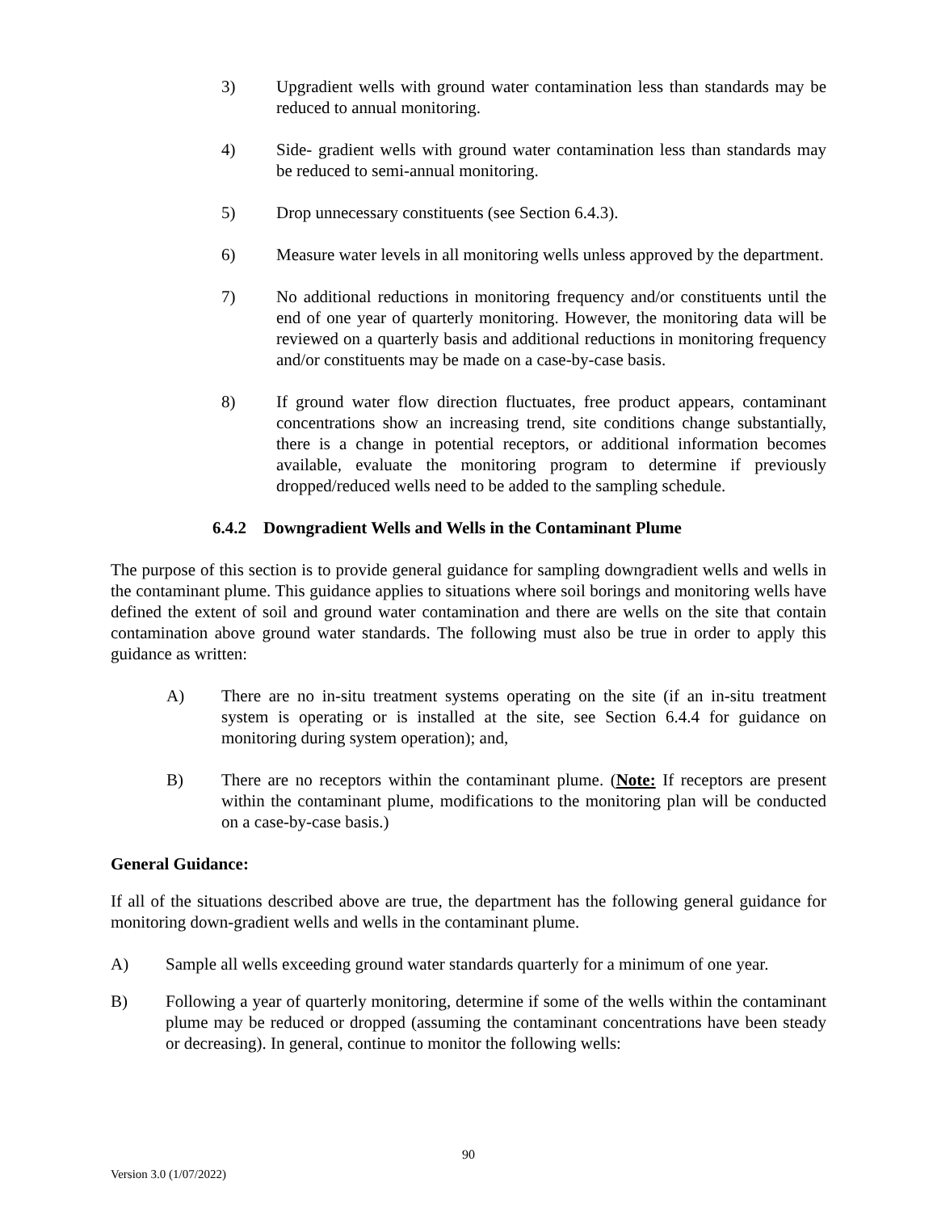3) Upgradient wells with ground water contamination less than standards may be reduced to annual monitoring.
4) Side- gradient wells with ground water contamination less than standards may be reduced to semi-annual monitoring.
5) Drop unnecessary constituents (see Section 6.4.3).
6) Measure water levels in all monitoring wells unless approved by the department.
7) No additional reductions in monitoring frequency and/or constituents until the end of one year of quarterly monitoring. However, the monitoring data will be reviewed on a quarterly basis and additional reductions in monitoring frequency and/or constituents may be made on a case-by-case basis.
8) If ground water flow direction fluctuates, free product appears, contaminant concentrations show an increasing trend, site conditions change substantially, there is a change in potential receptors, or additional information becomes available, evaluate the monitoring program to determine if previously dropped/reduced wells need to be added to the sampling schedule.
6.4.2 Downgradient Wells and Wells in the Contaminant Plume
The purpose of this section is to provide general guidance for sampling downgradient wells and wells in the contaminant plume. This guidance applies to situations where soil borings and monitoring wells have defined the extent of soil and ground water contamination and there are wells on the site that contain contamination above ground water standards. The following must also be true in order to apply this guidance as written:
A) There are no in-situ treatment systems operating on the site (if an in-situ treatment system is operating or is installed at the site, see Section 6.4.4 for guidance on monitoring during system operation); and,
B) There are no receptors within the contaminant plume. (Note: If receptors are present within the contaminant plume, modifications to the monitoring plan will be conducted on a case-by-case basis.)
General Guidance:
If all of the situations described above are true, the department has the following general guidance for monitoring down-gradient wells and wells in the contaminant plume.
A) Sample all wells exceeding ground water standards quarterly for a minimum of one year.
B) Following a year of quarterly monitoring, determine if some of the wells within the contaminant plume may be reduced or dropped (assuming the contaminant concentrations have been steady or decreasing). In general, continue to monitor the following wells:
90
Version 3.0 (1/07/2022)